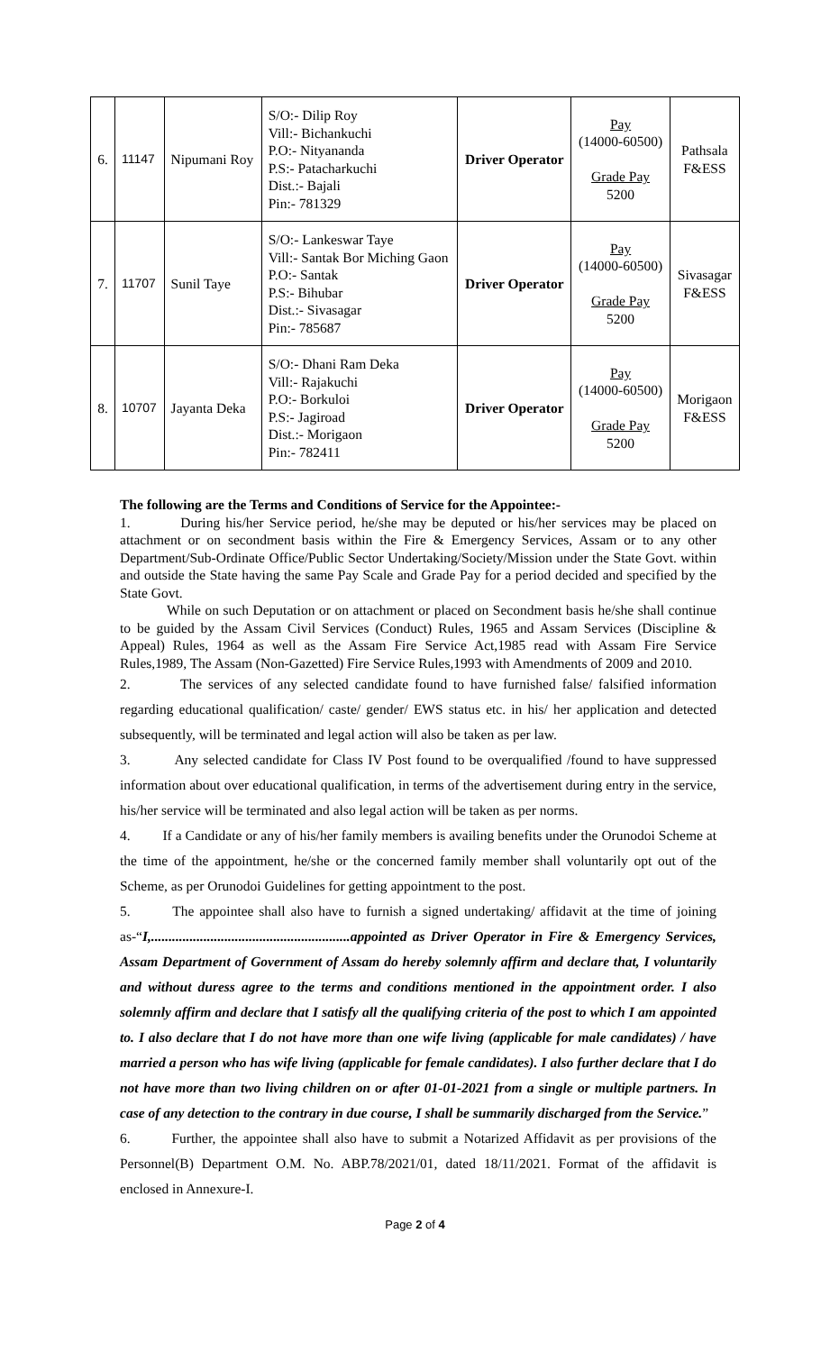| 6. | 11147 | Nipumani Roy | S/O:- Dilip Roy Vill:- Bichankuchi P.O:- Nityananda P.S:- Patacharkuchi Dist.:- Bajali Pin:- 781329 | Driver Operator | Pay (14000-60500) Grade Pay 5200 | Pathsala F&ESS |
| 7. | 11707 | Sunil Taye | S/O:- Lankeswar Taye Vill:- Santak Bor Miching Gaon P.O:- Santak P.S:- Bihubar Dist.:- Sivasagar Pin:- 785687 | Driver Operator | Pay (14000-60500) Grade Pay 5200 | Sivasagar F&ESS |
| 8. | 10707 | Jayanta Deka | S/O:- Dhani Ram Deka Vill:- Rajakuchi P.O:- Borkuloi P.S:- Jagiroad Dist.:- Morigaon Pin:- 782411 | Driver Operator | Pay (14000-60500) Grade Pay 5200 | Morigaon F&ESS |
The following are the Terms and Conditions of Service for the Appointee:-
1. During his/her Service period, he/she may be deputed or his/her services may be placed on attachment or on secondment basis within the Fire & Emergency Services, Assam or to any other Department/Sub-Ordinate Office/Public Sector Undertaking/Society/Mission under the State Govt. within and outside the State having the same Pay Scale and Grade Pay for a period decided and specified by the State Govt.
While on such Deputation or on attachment or placed on Secondment basis he/she shall continue to be guided by the Assam Civil Services (Conduct) Rules, 1965 and Assam Services (Discipline & Appeal) Rules, 1964 as well as the Assam Fire Service Act,1985 read with Assam Fire Service Rules,1989, The Assam (Non-Gazetted) Fire Service Rules,1993 with Amendments of 2009 and 2010.
2. The services of any selected candidate found to have furnished false/ falsified information regarding educational qualification/ caste/ gender/ EWS status etc. in his/ her application and detected subsequently, will be terminated and legal action will also be taken as per law.
3. Any selected candidate for Class IV Post found to be overqualified /found to have suppressed information about over educational qualification, in terms of the advertisement during entry in the service, his/her service will be terminated and also legal action will be taken as per norms.
4. If a Candidate or any of his/her family members is availing benefits under the Orunodoi Scheme at the time of the appointment, he/she or the concerned family member shall voluntarily opt out of the Scheme, as per Orunodoi Guidelines for getting appointment to the post.
5. The appointee shall also have to furnish a signed undertaking/ affidavit at the time of joining as-“I,.........................................................appointed as Driver Operator in Fire & Emergency Services, Assam Department of Government of Assam do hereby solemnly affirm and declare that, I voluntarily and without duress agree to the terms and conditions mentioned in the appointment order. I also solemnly affirm and declare that I satisfy all the qualifying criteria of the post to which I am appointed to. I also declare that I do not have more than one wife living (applicable for male candidates) / have married a person who has wife living (applicable for female candidates). I also further declare that I do not have more than two living children on or after 01-01-2021 from a single or multiple partners. In case of any detection to the contrary in due course, I shall be summarily discharged from the Service.”
6. Further, the appointee shall also have to submit a Notarized Affidavit as per provisions of the Personnel(B) Department O.M. No. ABP.78/2021/01, dated 18/11/2021. Format of the affidavit is enclosed in Annexure-I.
Page 2 of 4